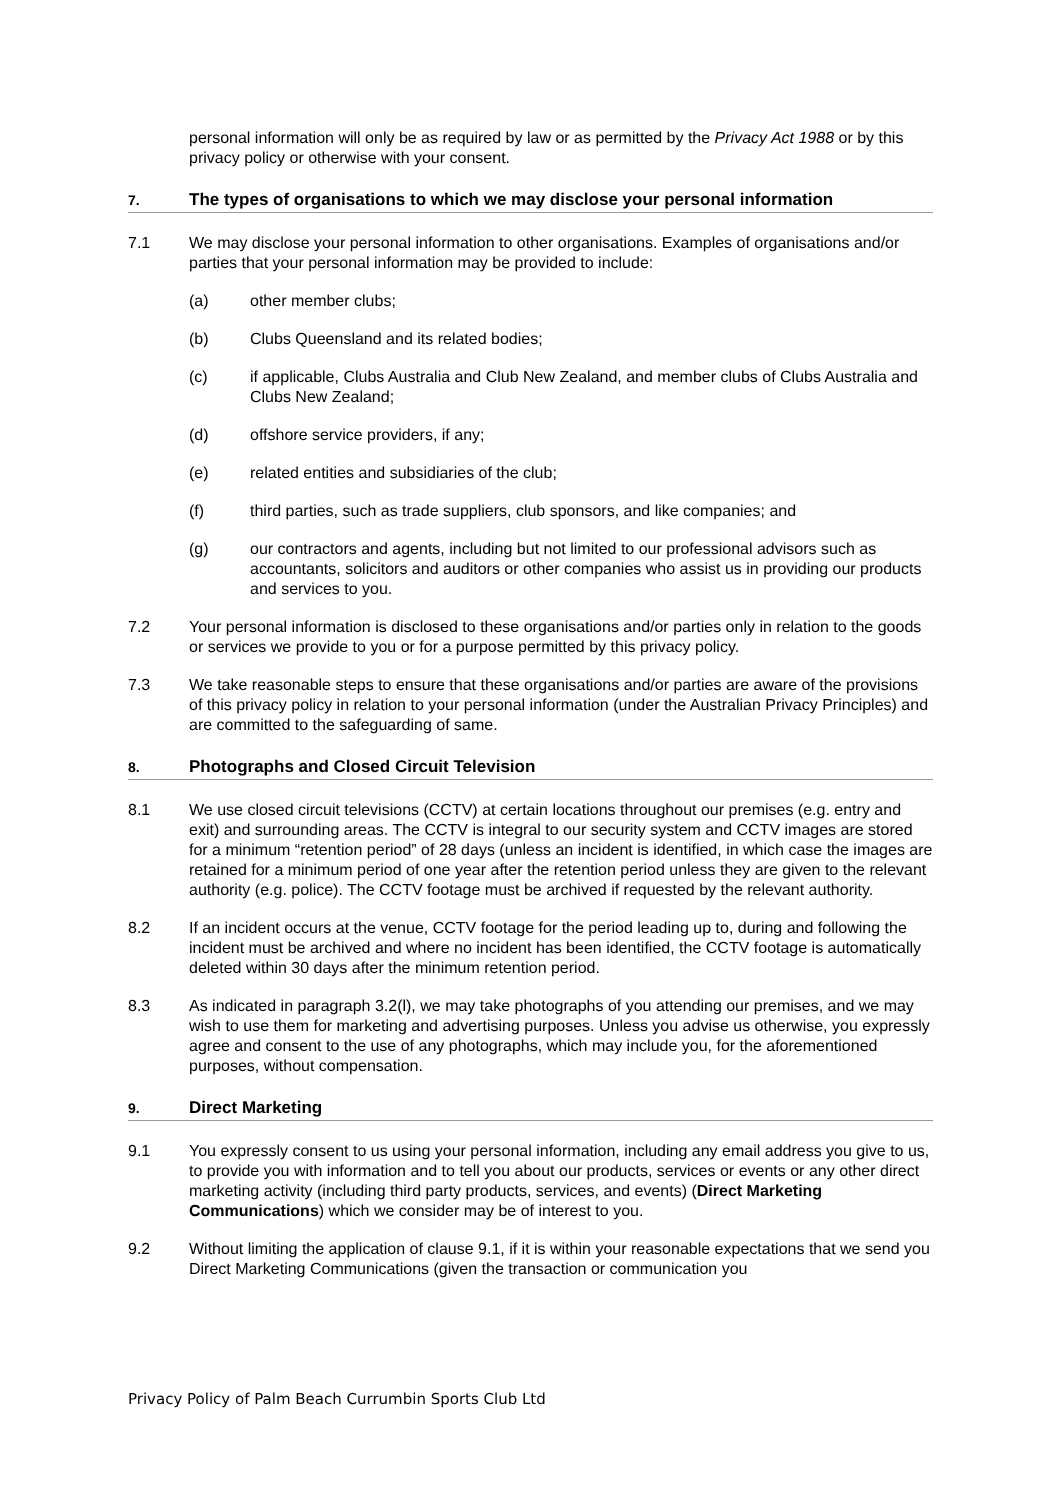personal information will only be as required by law or as permitted by the Privacy Act 1988 or by this privacy policy or otherwise with your consent.
7. The types of organisations to which we may disclose your personal information
7.1 We may disclose your personal information to other organisations. Examples of organisations and/or parties that your personal information may be provided to include:
(a) other member clubs;
(b) Clubs Queensland and its related bodies;
(c) if applicable, Clubs Australia and Club New Zealand, and member clubs of Clubs Australia and Clubs New Zealand;
(d) offshore service providers, if any;
(e) related entities and subsidiaries of the club;
(f) third parties, such as trade suppliers, club sponsors, and like companies; and
(g) our contractors and agents, including but not limited to our professional advisors such as accountants, solicitors and auditors or other companies who assist us in providing our products and services to you.
7.2 Your personal information is disclosed to these organisations and/or parties only in relation to the goods or services we provide to you or for a purpose permitted by this privacy policy.
7.3 We take reasonable steps to ensure that these organisations and/or parties are aware of the provisions of this privacy policy in relation to your personal information (under the Australian Privacy Principles) and are committed to the safeguarding of same.
8. Photographs and Closed Circuit Television
8.1 We use closed circuit televisions (CCTV) at certain locations throughout our premises (e.g. entry and exit) and surrounding areas. The CCTV is integral to our security system and CCTV images are stored for a minimum “retention period” of 28 days (unless an incident is identified, in which case the images are retained for a minimum period of one year after the retention period unless they are given to the relevant authority (e.g. police). The CCTV footage must be archived if requested by the relevant authority.
8.2 If an incident occurs at the venue, CCTV footage for the period leading up to, during and following the incident must be archived and where no incident has been identified, the CCTV footage is automatically deleted within 30 days after the minimum retention period.
8.3 As indicated in paragraph 3.2(l), we may take photographs of you attending our premises, and we may wish to use them for marketing and advertising purposes. Unless you advise us otherwise, you expressly agree and consent to the use of any photographs, which may include you, for the aforementioned purposes, without compensation.
9. Direct Marketing
9.1 You expressly consent to us using your personal information, including any email address you give to us, to provide you with information and to tell you about our products, services or events or any other direct marketing activity (including third party products, services, and events) (Direct Marketing Communications) which we consider may be of interest to you.
9.2 Without limiting the application of clause 9.1, if it is within your reasonable expectations that we send you Direct Marketing Communications (given the transaction or communication you
Privacy Policy of Palm Beach Currumbin Sports Club Ltd